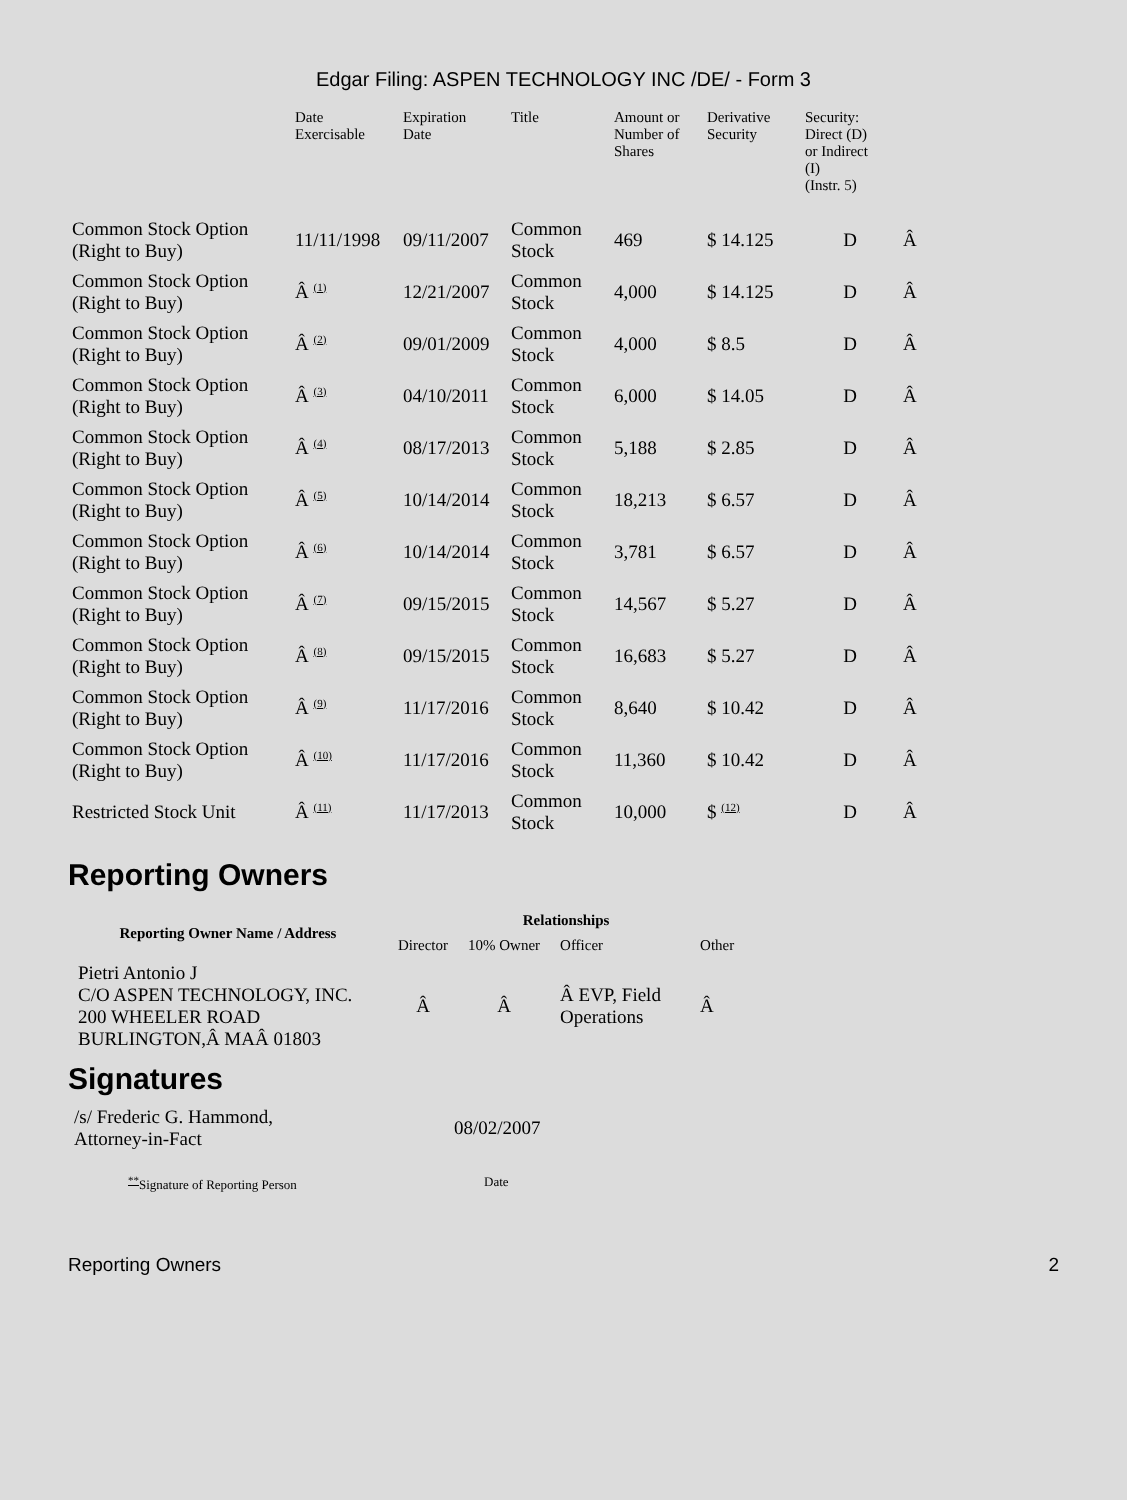Edgar Filing: ASPEN TECHNOLOGY INC /DE/ - Form 3
| | Date Exercisable | Expiration Date | Title | Amount or Number of Shares | Derivative Security | Security: Direct (D) or Indirect (I) (Instr. 5) | |
| --- | --- | --- | --- | --- | --- | --- | --- |
| Common Stock Option (Right to Buy) | 11/11/1998 | 09/11/2007 | Common Stock | 469 | $ 14.125 | D | Â |
| Common Stock Option (Right to Buy) | Â <sup>(1)</sup> | 12/21/2007 | Common Stock | 4,000 | $ 14.125 | D | Â |
| Common Stock Option (Right to Buy) | Â <sup>(2)</sup> | 09/01/2009 | Common Stock | 4,000 | $ 8.5 | D | Â |
| Common Stock Option (Right to Buy) | Â <sup>(3)</sup> | 04/10/2011 | Common Stock | 6,000 | $ 14.05 | D | Â |
| Common Stock Option (Right to Buy) | Â <sup>(4)</sup> | 08/17/2013 | Common Stock | 5,188 | $ 2.85 | D | Â |
| Common Stock Option (Right to Buy) | Â <sup>(5)</sup> | 10/14/2014 | Common Stock | 18,213 | $ 6.57 | D | Â |
| Common Stock Option (Right to Buy) | Â <sup>(6)</sup> | 10/14/2014 | Common Stock | 3,781 | $ 6.57 | D | Â |
| Common Stock Option (Right to Buy) | Â <sup>(7)</sup> | 09/15/2015 | Common Stock | 14,567 | $ 5.27 | D | Â |
| Common Stock Option (Right to Buy) | Â <sup>(8)</sup> | 09/15/2015 | Common Stock | 16,683 | $ 5.27 | D | Â |
| Common Stock Option (Right to Buy) | Â <sup>(9)</sup> | 11/17/2016 | Common Stock | 8,640 | $ 10.42 | D | Â |
| Common Stock Option (Right to Buy) | Â <sup>(10)</sup> | 11/17/2016 | Common Stock | 11,360 | $ 10.42 | D | Â |
| Restricted Stock Unit | Â <sup>(11)</sup> | 11/17/2013 | Common Stock | 10,000 | $ <sup>(12)</sup> | D | Â |
Reporting Owners
| Reporting Owner Name / Address | Relationships | | | |
| --- | --- | --- | --- | --- |
| | Director | 10% Owner | Officer | Other |
| Pietri Antonio J C/O ASPEN TECHNOLOGY, INC. 200 WHEELER ROAD BURLINGTON,Â MAÂ 01803 | Â | Â | Â EVP, Field Operations | Â |
Signatures
| /s/ Frederic G. Hammond, Attorney-in-Fact | 08/02/2007 |
| <sup>**</sup> Signature of Reporting Person | Date |
Reporting Owners 2